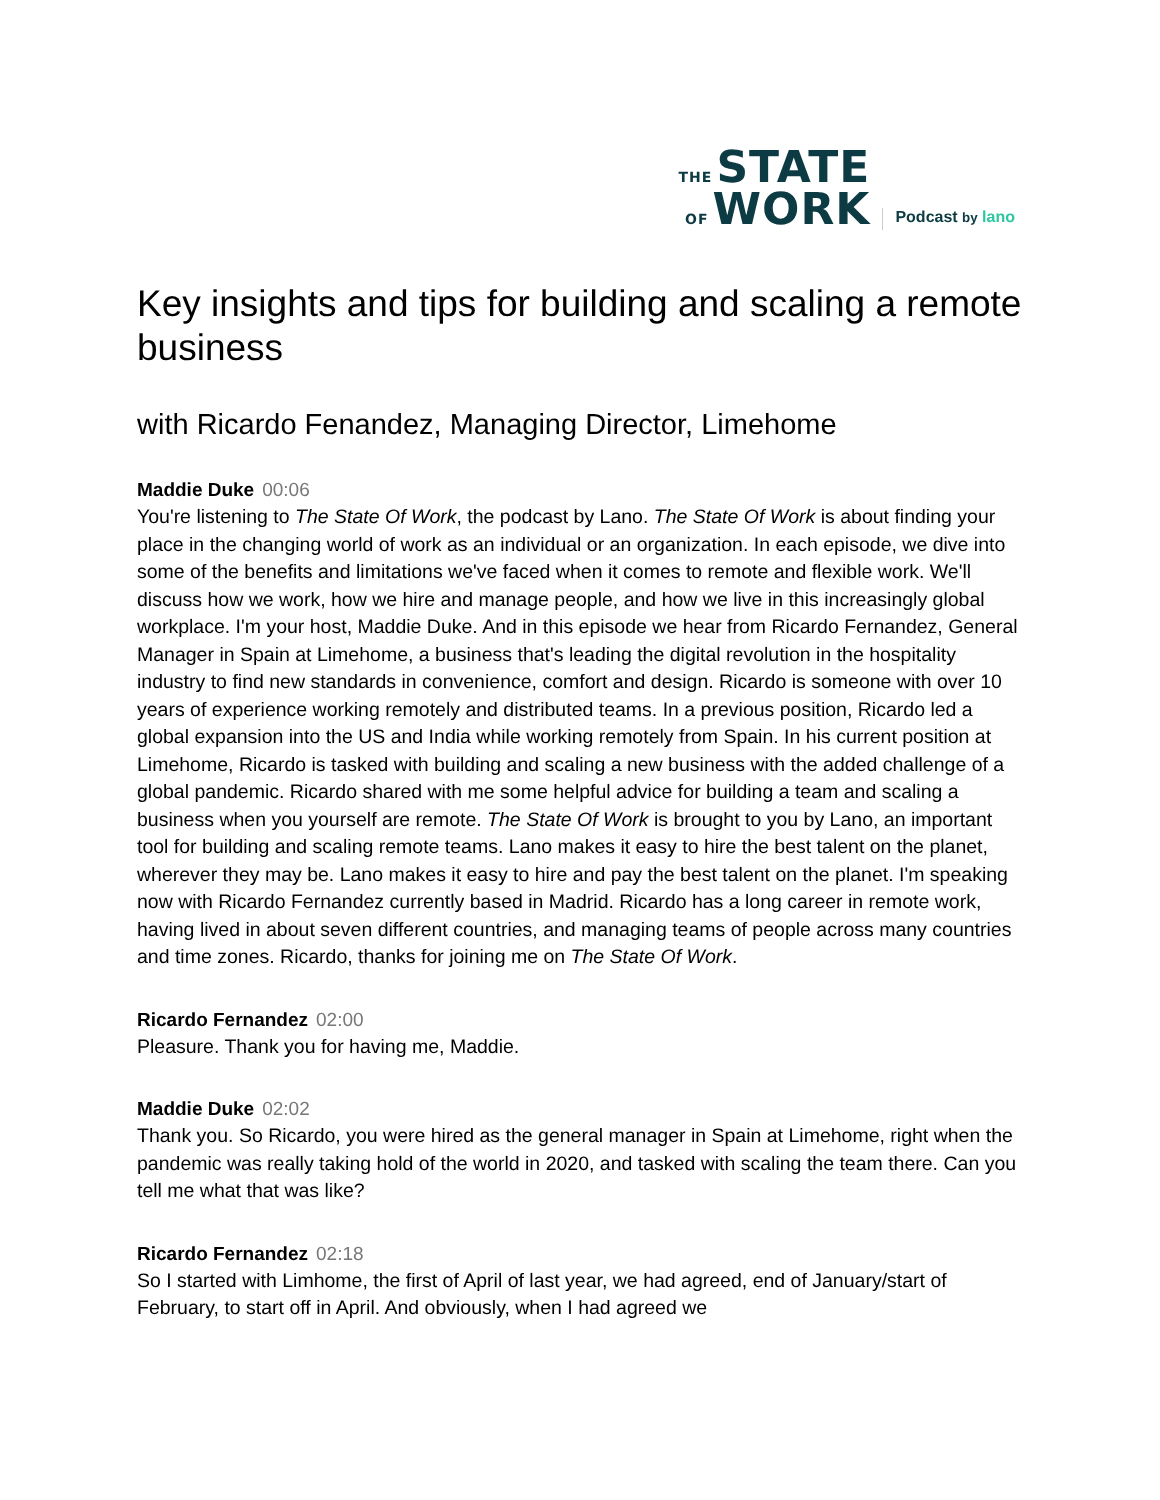THE STATE
OF WORK
Podcast by lano
Key insights and tips for building and scaling a remote business
with Ricardo Fenandez, Managing Director, Limehome
Maddie Duke 00:06
You're listening to The State Of Work, the podcast by Lano. The State Of Work is about finding your place in the changing world of work as an individual or an organization. In each episode, we dive into some of the benefits and limitations we've faced when it comes to remote and flexible work. We'll discuss how we work, how we hire and manage people, and how we live in this increasingly global workplace. I'm your host, Maddie Duke. And in this episode we hear from Ricardo Fernandez, General Manager in Spain at Limehome, a business that's leading the digital revolution in the hospitality industry to find new standards in convenience, comfort and design. Ricardo is someone with over 10 years of experience working remotely and distributed teams. In a previous position, Ricardo led a global expansion into the US and India while working remotely from Spain. In his current position at Limehome, Ricardo is tasked with building and scaling a new business with the added challenge of a global pandemic. Ricardo shared with me some helpful advice for building a team and scaling a business when you yourself are remote. The State Of Work is brought to you by Lano, an important tool for building and scaling remote teams. Lano makes it easy to hire the best talent on the planet, wherever they may be. Lano makes it easy to hire and pay the best talent on the planet. I'm speaking now with Ricardo Fernandez currently based in Madrid. Ricardo has a long career in remote work, having lived in about seven different countries, and managing teams of people across many countries and time zones. Ricardo, thanks for joining me on The State Of Work.
Ricardo Fernandez 02:00
Pleasure. Thank you for having me, Maddie.
Maddie Duke 02:02
Thank you. So Ricardo, you were hired as the general manager in Spain at Limehome, right when the pandemic was really taking hold of the world in 2020, and tasked with scaling the team there. Can you tell me what that was like?
Ricardo Fernandez 02:18
So I started with Limhome, the first of April of last year, we had agreed, end of January/start of February, to start off in April. And obviously, when I had agreed we